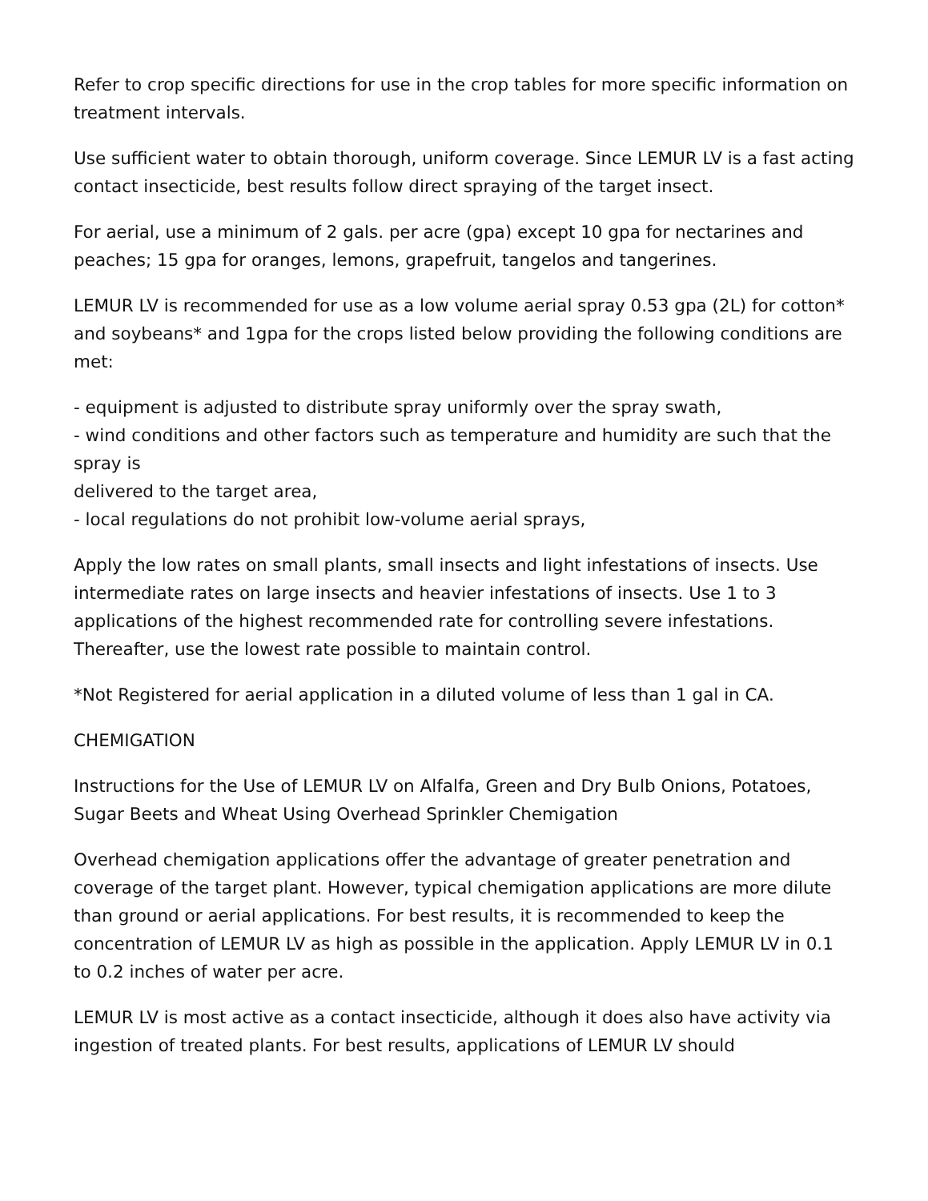Refer to crop specific directions for use in the crop tables for more specific information on treatment intervals.
Use sufficient water to obtain thorough, uniform coverage. Since LEMUR LV is a fast acting contact insecticide, best results follow direct spraying of the target insect.
For aerial, use a minimum of 2 gals. per acre (gpa) except 10 gpa for nectarines and peaches; 15 gpa for oranges, lemons, grapefruit, tangelos and tangerines.
LEMUR LV is recommended for use as a low volume aerial spray 0.53 gpa (2L) for cotton* and soybeans* and 1gpa for the crops listed below providing the following conditions are met:
- equipment is adjusted to distribute spray uniformly over the spray swath,
- wind conditions and other factors such as temperature and humidity are such that the spray is
delivered to the target area,
- local regulations do not prohibit low-volume aerial sprays,
Apply the low rates on small plants, small insects and light infestations of insects. Use intermediate rates on large insects and heavier infestations of insects. Use 1 to 3 applications of the highest recommended rate for controlling severe infestations. Thereafter, use the lowest rate possible to maintain control.
*Not Registered for aerial application in a diluted volume of less than 1 gal in CA.
CHEMIGATION
Instructions for the Use of LEMUR LV on Alfalfa, Green and Dry Bulb Onions, Potatoes, Sugar Beets and Wheat Using Overhead Sprinkler Chemigation
Overhead chemigation applications offer the advantage of greater penetration and coverage of the target plant. However, typical chemigation applications are more dilute than ground or aerial applications. For best results, it is recommended to keep the concentration of LEMUR LV as high as possible in the application. Apply LEMUR LV in 0.1 to 0.2 inches of water per acre.
LEMUR LV is most active as a contact insecticide, although it does also have activity via ingestion of treated plants. For best results, applications of LEMUR LV should